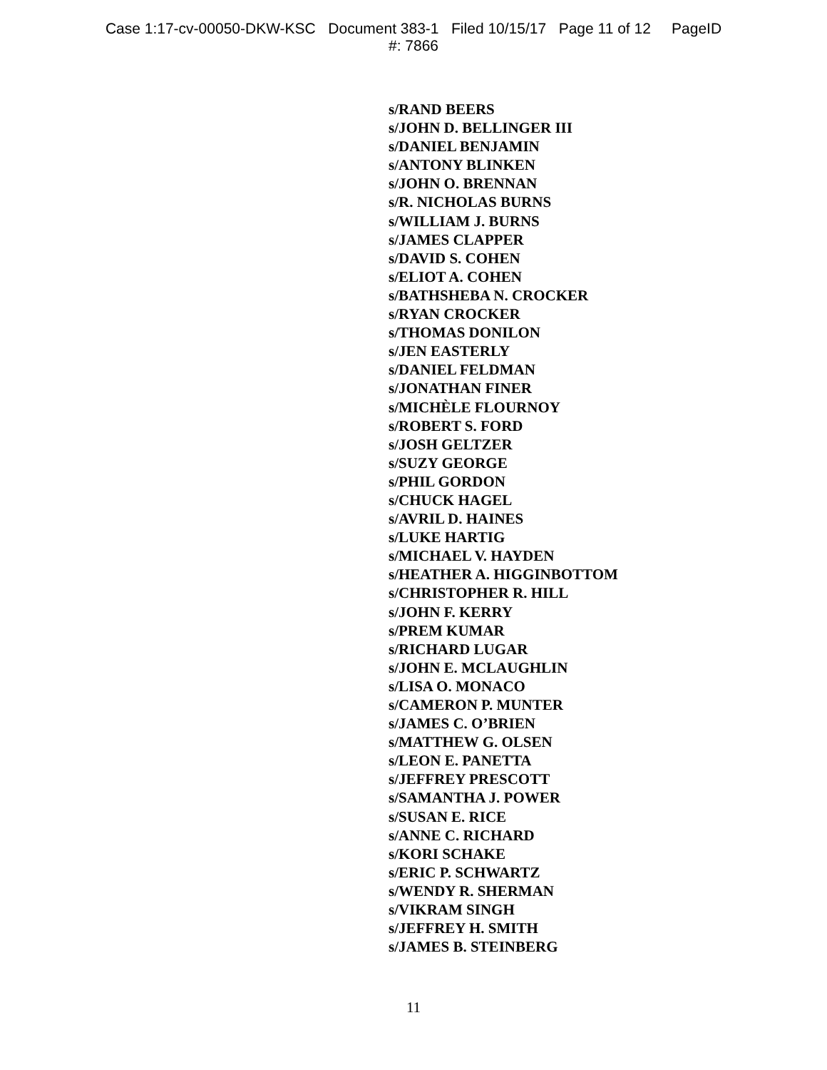Case 1:17-cv-00050-DKW-KSC Document 383-1 Filed 10/15/17 Page 11 of 12 PageID
#: 7866
s/RAND BEERS
s/JOHN D. BELLINGER III
s/DANIEL BENJAMIN
s/ANTONY BLINKEN
s/JOHN O. BRENNAN
s/R. NICHOLAS BURNS
s/WILLIAM J. BURNS
s/JAMES CLAPPER
s/DAVID S. COHEN
s/ELIOT A. COHEN
s/BATHSHEBA N. CROCKER
s/RYAN CROCKER
s/THOMAS DONILON
s/JEN EASTERLY
s/DANIEL FELDMAN
s/JONATHAN FINER
s/MICHÈLE FLOURNOY
s/ROBERT S. FORD
s/JOSH GELTZER
s/SUZY GEORGE
s/PHIL GORDON
s/CHUCK HAGEL
s/AVRIL D. HAINES
s/LUKE HARTIG
s/MICHAEL V. HAYDEN
s/HEATHER A. HIGGINBOTTOM
s/CHRISTOPHER R. HILL
s/JOHN F. KERRY
s/PREM KUMAR
s/RICHARD LUGAR
s/JOHN E. MCLAUGHLIN
s/LISA O. MONACO
s/CAMERON P. MUNTER
s/JAMES C. O’BRIEN
s/MATTHEW G. OLSEN
s/LEON E. PANETTA
s/JEFFREY PRESCOTT
s/SAMANTHA J. POWER
s/SUSAN E. RICE
s/ANNE C. RICHARD
s/KORI SCHAKE
s/ERIC P. SCHWARTZ
s/WENDY R. SHERMAN
s/VIKRAM SINGH
s/JEFFREY H. SMITH
s/JAMES B. STEINBERG
11